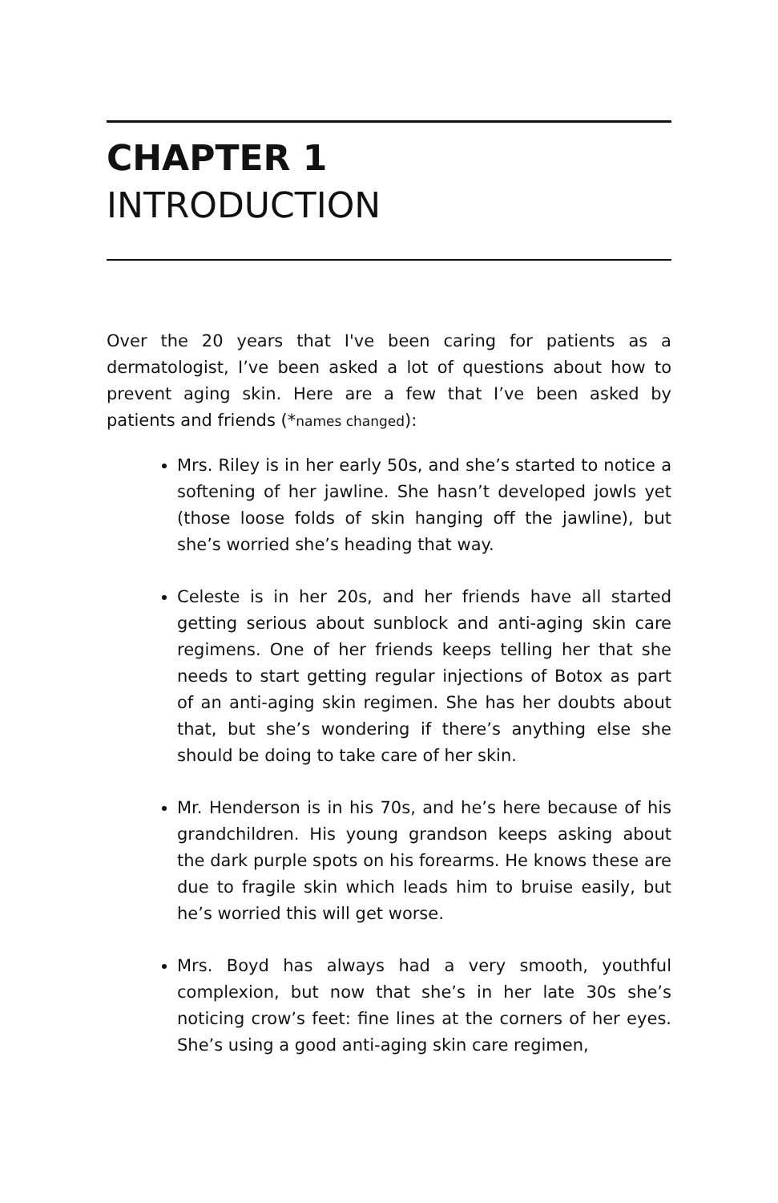CHAPTER 1
INTRODUCTION
Over the 20 years that I've been caring for patients as a dermatologist, I’ve been asked a lot of questions about how to prevent aging skin. Here are a few that I’ve been asked by patients and friends (*names changed):
Mrs. Riley is in her early 50s, and she’s started to notice a softening of her jawline. She hasn’t developed jowls yet (those loose folds of skin hanging off the jawline), but she’s worried she’s heading that way.
Celeste is in her 20s, and her friends have all started getting serious about sunblock and anti-aging skin care regimens. One of her friends keeps telling her that she needs to start getting regular injections of Botox as part of an anti-aging skin regimen. She has her doubts about that, but she’s wondering if there’s anything else she should be doing to take care of her skin.
Mr. Henderson is in his 70s, and he’s here because of his grandchildren. His young grandson keeps asking about the dark purple spots on his forearms. He knows these are due to fragile skin which leads him to bruise easily, but he’s worried this will get worse.
Mrs. Boyd has always had a very smooth, youthful complexion, but now that she’s in her late 30s she’s noticing crow’s feet: fine lines at the corners of her eyes. She’s using a good anti-aging skin care regimen,